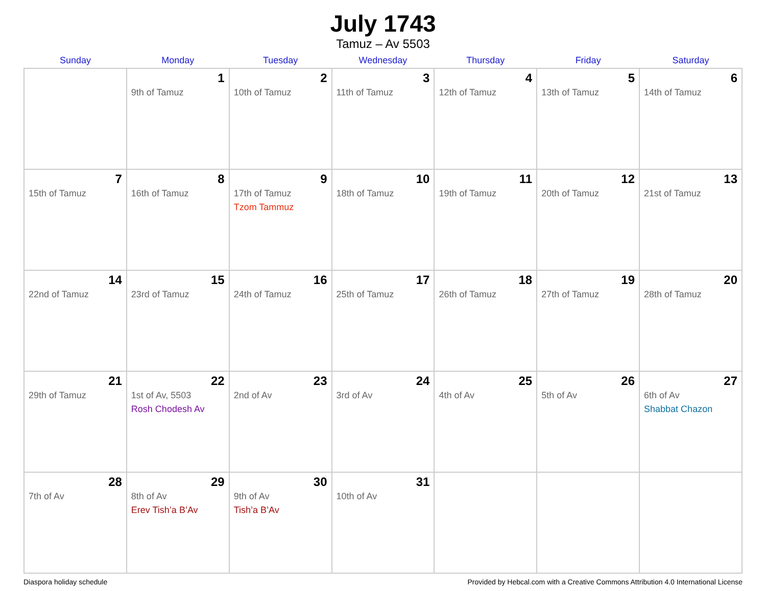July 1743
Tamuz – Av 5503
| Sunday | Monday | Tuesday | Wednesday | Thursday | Friday | Saturday |
| --- | --- | --- | --- | --- | --- | --- |
| | 1 9th of Tamuz | 2 10th of Tamuz | 3 11th of Tamuz | 4 12th of Tamuz | 5 13th of Tamuz | 6 14th of Tamuz |
| 7 15th of Tamuz | 8 16th of Tamuz | 9 17th of Tamuz Tzom Tammuz | 10 18th of Tamuz | 11 19th of Tamuz | 12 20th of Tamuz | 13 21st of Tamuz |
| 14 22nd of Tamuz | 15 23rd of Tamuz | 16 24th of Tamuz | 17 25th of Tamuz | 18 26th of Tamuz | 19 27th of Tamuz | 20 28th of Tamuz |
| 21 29th of Tamuz | 22 1st of Av, 5503 Rosh Chodesh Av | 23 2nd of Av | 24 3rd of Av | 25 4th of Av | 26 5th of Av | 27 6th of Av Shabbat Chazon |
| 28 7th of Av | 29 8th of Av Erev Tish’a B’Av | 30 9th of Av Tish’a B’Av | 31 10th of Av | | | |
Diaspora holiday schedule Provided by Hebcal.com with a Creative Commons Attribution 4.0 International License